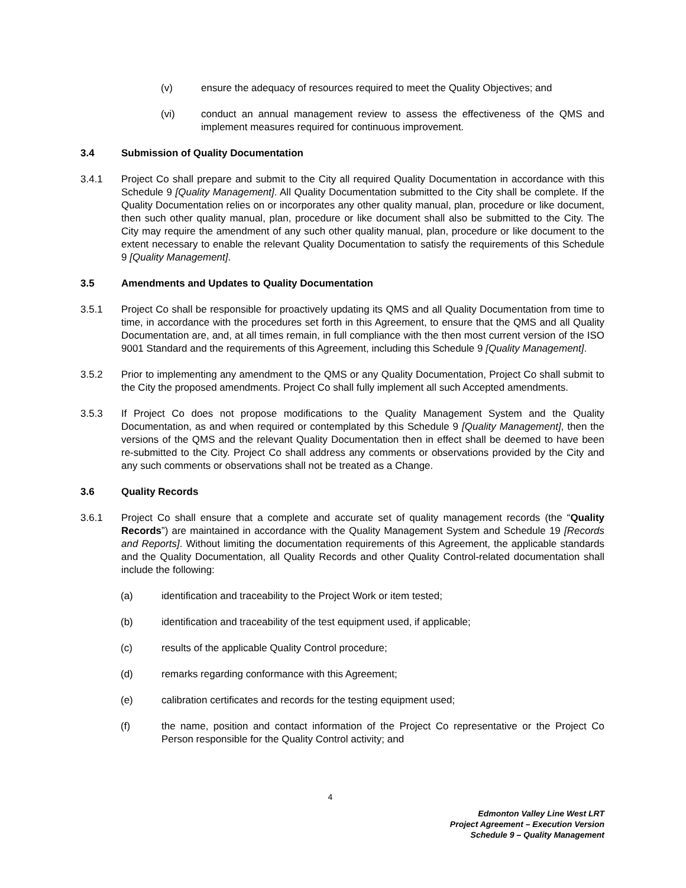(v) ensure the adequacy of resources required to meet the Quality Objectives; and
(vi) conduct an annual management review to assess the effectiveness of the QMS and implement measures required for continuous improvement.
3.4 Submission of Quality Documentation
3.4.1 Project Co shall prepare and submit to the City all required Quality Documentation in accordance with this Schedule 9 [Quality Management]. All Quality Documentation submitted to the City shall be complete. If the Quality Documentation relies on or incorporates any other quality manual, plan, procedure or like document, then such other quality manual, plan, procedure or like document shall also be submitted to the City. The City may require the amendment of any such other quality manual, plan, procedure or like document to the extent necessary to enable the relevant Quality Documentation to satisfy the requirements of this Schedule 9 [Quality Management].
3.5 Amendments and Updates to Quality Documentation
3.5.1 Project Co shall be responsible for proactively updating its QMS and all Quality Documentation from time to time, in accordance with the procedures set forth in this Agreement, to ensure that the QMS and all Quality Documentation are, and, at all times remain, in full compliance with the then most current version of the ISO 9001 Standard and the requirements of this Agreement, including this Schedule 9 [Quality Management].
3.5.2 Prior to implementing any amendment to the QMS or any Quality Documentation, Project Co shall submit to the City the proposed amendments. Project Co shall fully implement all such Accepted amendments.
3.5.3 If Project Co does not propose modifications to the Quality Management System and the Quality Documentation, as and when required or contemplated by this Schedule 9 [Quality Management], then the versions of the QMS and the relevant Quality Documentation then in effect shall be deemed to have been re-submitted to the City. Project Co shall address any comments or observations provided by the City and any such comments or observations shall not be treated as a Change.
3.6 Quality Records
3.6.1 Project Co shall ensure that a complete and accurate set of quality management records (the “Quality Records”) are maintained in accordance with the Quality Management System and Schedule 19 [Records and Reports]. Without limiting the documentation requirements of this Agreement, the applicable standards and the Quality Documentation, all Quality Records and other Quality Control-related documentation shall include the following:
(a) identification and traceability to the Project Work or item tested;
(b) identification and traceability of the test equipment used, if applicable;
(c) results of the applicable Quality Control procedure;
(d) remarks regarding conformance with this Agreement;
(e) calibration certificates and records for the testing equipment used;
(f) the name, position and contact information of the Project Co representative or the Project Co Person responsible for the Quality Control activity; and
4
Edmonton Valley Line West LRT
Project Agreement – Execution Version
Schedule 9 – Quality Management